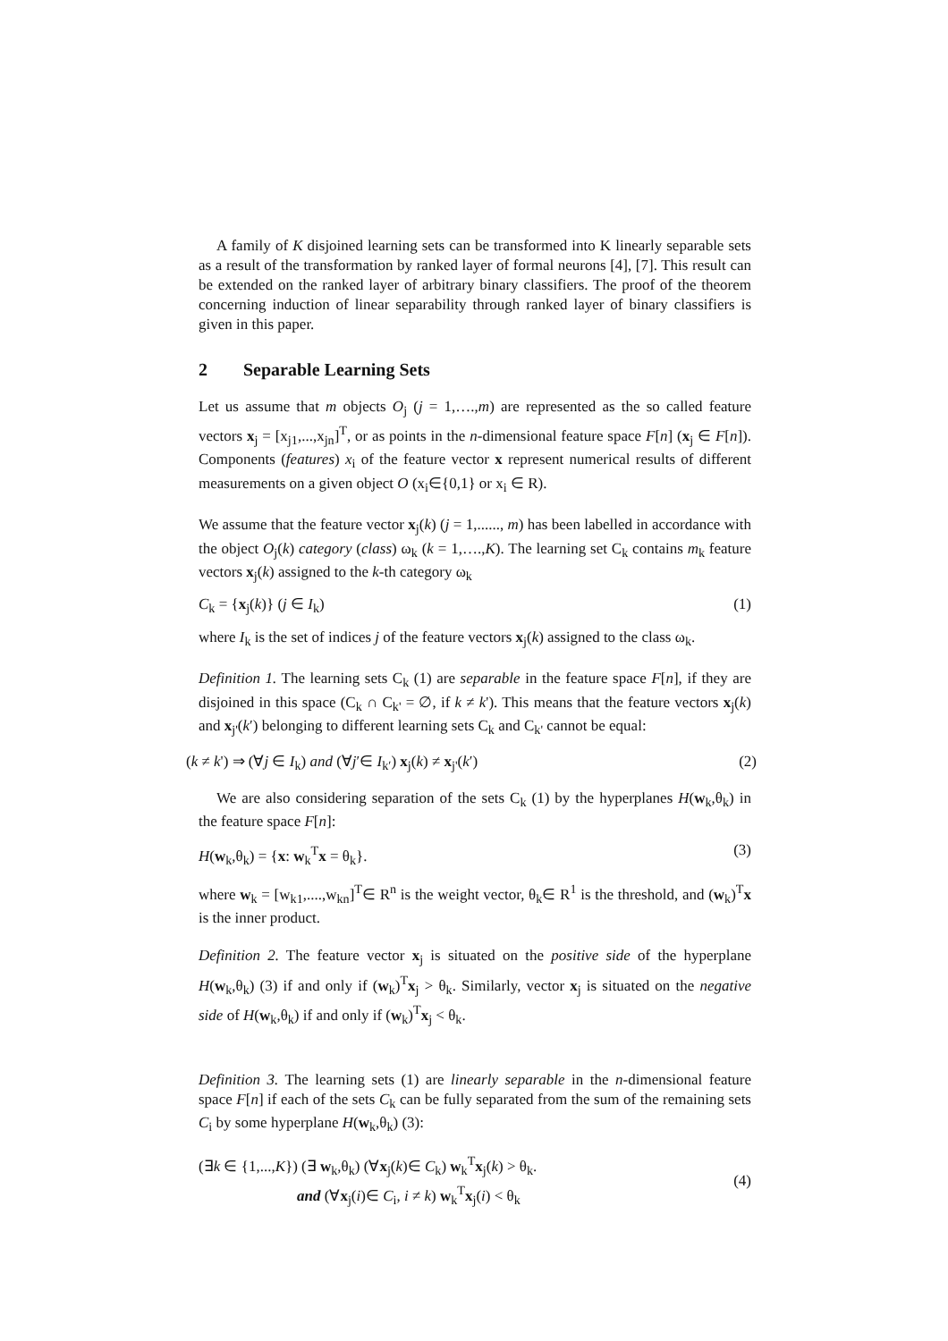A family of K disjoined learning sets can be transformed into K linearly separable sets as a result of the transformation by ranked layer of formal neurons [4], [7]. This result can be extended on the ranked layer of arbitrary binary classifiers. The proof of the theorem concerning induction of linear separability through ranked layer of binary classifiers is given in this paper.
2 Separable Learning Sets
Let us assume that m objects O<sub>j</sub> (j = 1,….,m) are represented as the so called feature vectors x<sub>j</sub> = [x<sub>j1</sub>,...,x<sub>jn</sub>]<sup>T</sup>, or as points in the n-dimensional feature space F[n] (x<sub>j</sub> ∈ F[n]). Components (features) x<sub>i</sub> of the feature vector x represent numerical results of different measurements on a given object O (x<sub>i</sub>∈{0,1} or x<sub>i</sub> ∈ R).
We assume that the feature vector x<sub>j</sub>(k) (j = 1,......, m) has been labelled in accordance with the object O<sub>j</sub>(k) category (class) ω<sub>k</sub> (k = 1,….,K). The learning set C<sub>k</sub> contains m<sub>k</sub> feature vectors x<sub>j</sub>(k) assigned to the k-th category ω<sub>k</sub>
C<sub>k</sub> = {x<sub>j</sub>(k)} (j ∈ I<sub>k</sub>) (1)
where I<sub>k</sub> is the set of indices j of the feature vectors x<sub>j</sub>(k) assigned to the class ω<sub>k</sub>.
Definition 1. The learning sets C<sub>k</sub> (1) are separable in the feature space F[n], if they are disjoined in this space (C<sub>k</sub> ∩ C<sub>k'</sub> = ∅, if k ≠ k'). This means that the feature vectors x<sub>j</sub>(k) and x<sub>j'</sub>(k′) belonging to different learning sets C<sub>k</sub> and C<sub>k'</sub> cannot be equal:
(k ≠ k') ⇒ (∀j ∈ I<sub>k</sub>) and (∀j′∈ I<sub>k′</sub>) x<sub>j</sub>(k) ≠ x<sub>j'</sub>(k′) (2)
We are also considering separation of the sets C<sub>k</sub> (1) by the hyperplanes H(w<sub>k</sub>,θ<sub>k</sub>) in the feature space F[n]:
H(w<sub>k</sub>,θ<sub>k</sub>) = {x: w<sub>k</sub><sup>T</sup>x = θ<sub>k</sub>}. (3)
where w<sub>k</sub> = [w<sub>k1</sub>,....,w<sub>kn</sub>]<sup>T</sup>∈ R<sup>n</sup> is the weight vector, θ<sub>k</sub>∈ R<sup>1</sup> is the threshold, and (w<sub>k</sub>)<sup>T</sup>x is the inner product.
Definition 2. The feature vector x<sub>j</sub> is situated on the positive side of the hyperplane H(w<sub>k</sub>,θ<sub>k</sub>) (3) if and only if (w<sub>k</sub>)<sup>T</sup>x<sub>j</sub> > θ<sub>k</sub>. Similarly, vector x<sub>j</sub> is situated on the negative side of H(w<sub>k</sub>,θ<sub>k</sub>) if and only if (w<sub>k</sub>)<sup>T</sup>x<sub>j</sub> < θ<sub>k</sub>.
Definition 3. The learning sets (1) are linearly separable in the n-dimensional feature space F[n] if each of the sets C<sub>k</sub> can be fully separated from the sum of the remaining sets C<sub>i</sub> by some hyperplane H(w<sub>k</sub>,θ<sub>k</sub>) (3):
(∃k ∈ {1,...,K}) (∃ w<sub>k</sub>,θ<sub>k</sub>) (∀x<sub>j</sub>(k)∈ C<sub>k</sub>) w<sub>k</sub><sup>T</sup>x<sub>j</sub>(k) > θ<sub>k</sub>.
and (∀x<sub>j</sub>(i)∈ C<sub>i</sub>, i ≠ k) w<sub>k</sub><sup>T</sup>x<sub>j</sub>(i) < θ<sub>k</sub> (4)